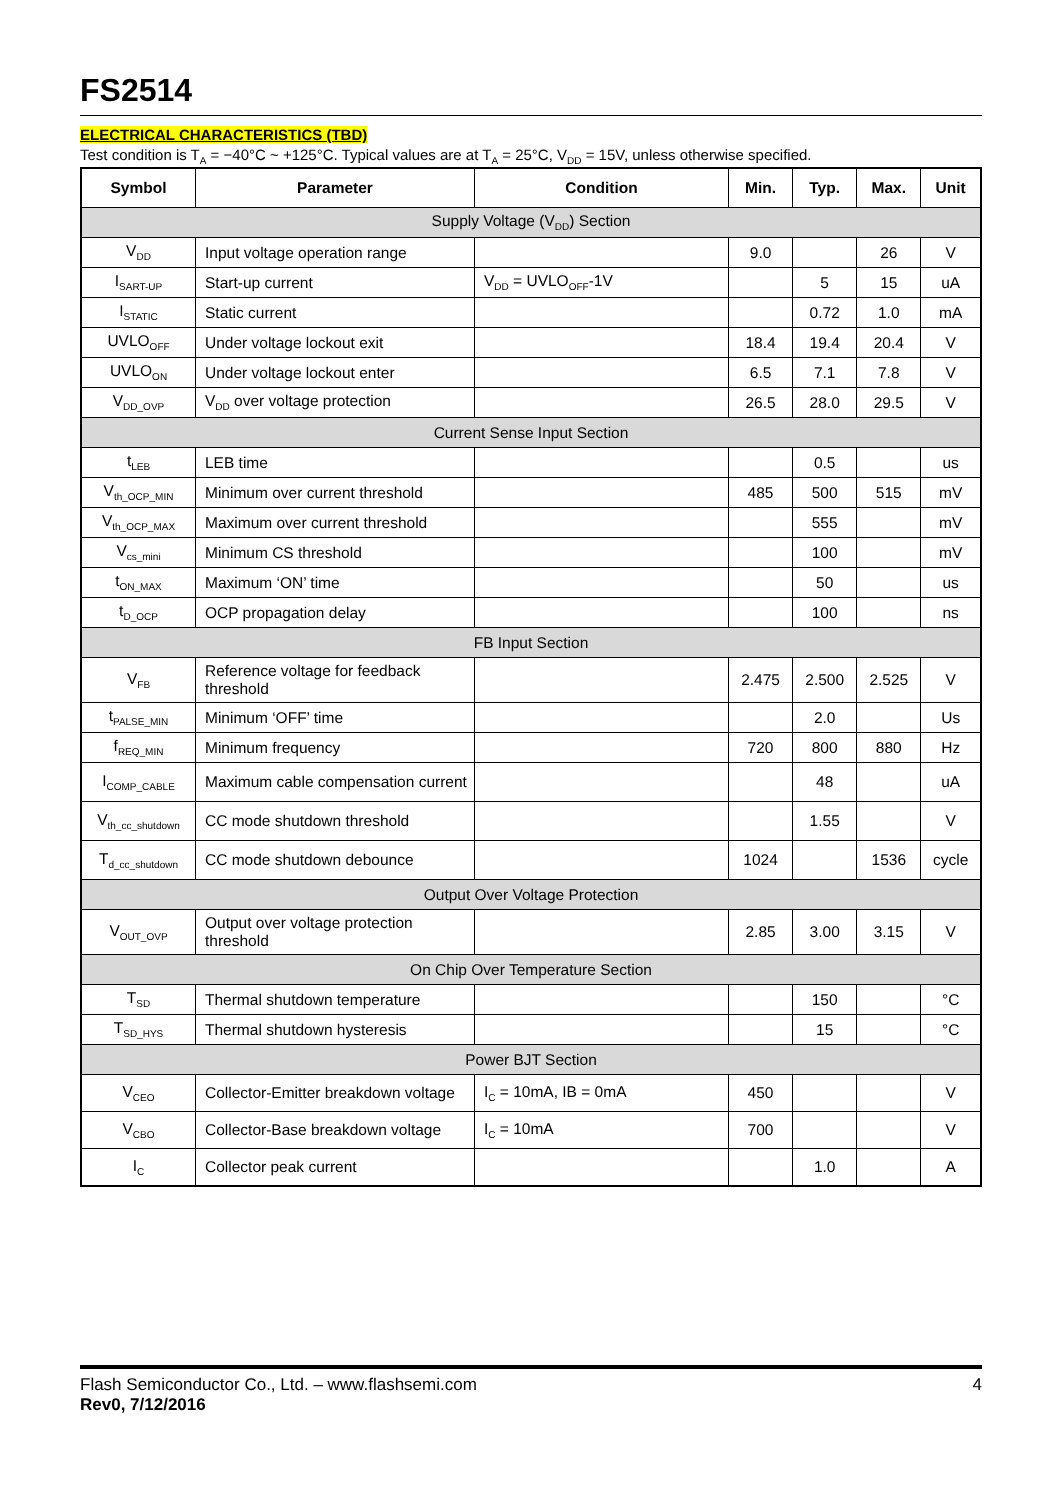FS2514
ELECTRICAL CHARACTERISTICS (TBD)
Test condition is T<sub>A</sub> = −40°C ~ +125°C. Typical values are at T<sub>A</sub> = 25°C, V<sub>DD</sub> = 15V, unless otherwise specified.
| Symbol | Parameter | Condition | Min. | Typ. | Max. | Unit |
| --- | --- | --- | --- | --- | --- | --- |
| Supply Voltage (V<sub>DD</sub>) Section | | | | | | |
| V<sub>DD</sub> | Input voltage operation range | | 9.0 | | 26 | V |
| I<sub>SART-UP</sub> | Start-up current | V<sub>DD</sub> = UVLO<sub>OFF</sub>-1V | | 5 | 15 | uA |
| I<sub>STATIC</sub> | Static current | | | 0.72 | 1.0 | mA |
| UVLO<sub>OFF</sub> | Under voltage lockout exit | | 18.4 | 19.4 | 20.4 | V |
| UVLO<sub>ON</sub> | Under voltage lockout enter | | 6.5 | 7.1 | 7.8 | V |
| V<sub>DD_OVP</sub> | V<sub>DD</sub> over voltage protection | | 26.5 | 28.0 | 29.5 | V |
| Current Sense Input Section | | | | | | |
| t<sub>LEB</sub> | LEB time | | | 0.5 | | us |
| V<sub>th_OCP_MIN</sub> | Minimum over current threshold | | 485 | 500 | 515 | mV |
| V<sub>th_OCP_MAX</sub> | Maximum over current threshold | | | 555 | | mV |
| V<sub>cs_mini</sub> | Minimum CS threshold | | | 100 | | mV |
| t<sub>ON_MAX</sub> | Maximum ‘ON’ time | | | 50 | | us |
| t<sub>D_OCP</sub> | OCP propagation delay | | | 100 | | ns |
| FB Input Section | | | | | | |
| V<sub>FB</sub> | Reference voltage for feedback threshold | | 2.475 | 2.500 | 2.525 | V |
| t<sub>PALSE_MIN</sub> | Minimum ‘OFF’ time | | | 2.0 | | Us |
| f<sub>REQ_MIN</sub> | Minimum frequency | | 720 | 800 | 880 | Hz |
| I<sub>COMP_CABLE</sub> | Maximum cable compensation current | | | 48 | | uA |
| V<sub>th_cc_shutdown</sub> | CC mode shutdown threshold | | | 1.55 | | V |
| T<sub>d_cc_shutdown</sub> | CC mode shutdown debounce | | 1024 | | 1536 | cycle |
| Output Over Voltage Protection | | | | | | |
| V<sub>OUT_OVP</sub> | Output over voltage protection threshold | | 2.85 | 3.00 | 3.15 | V |
| On Chip Over Temperature Section | | | | | | |
| T<sub>SD</sub> | Thermal shutdown temperature | | | 150 | | °C |
| T<sub>SD_HYS</sub> | Thermal shutdown hysteresis | | | 15 | | °C |
| Power BJT Section | | | | | | |
| V<sub>CEO</sub> | Collector-Emitter breakdown voltage | I<sub>C</sub> = 10mA, IB = 0mA | 450 | | | V |
| V<sub>CBO</sub> | Collector-Base breakdown voltage | I<sub>C</sub> = 10mA | 700 | | | V |
| I<sub>C</sub> | Collector peak current | | | 1.0 | | A |
Flash Semiconductor Co., Ltd. – www.flashsemi.com
Rev0, 7/12/2016
4